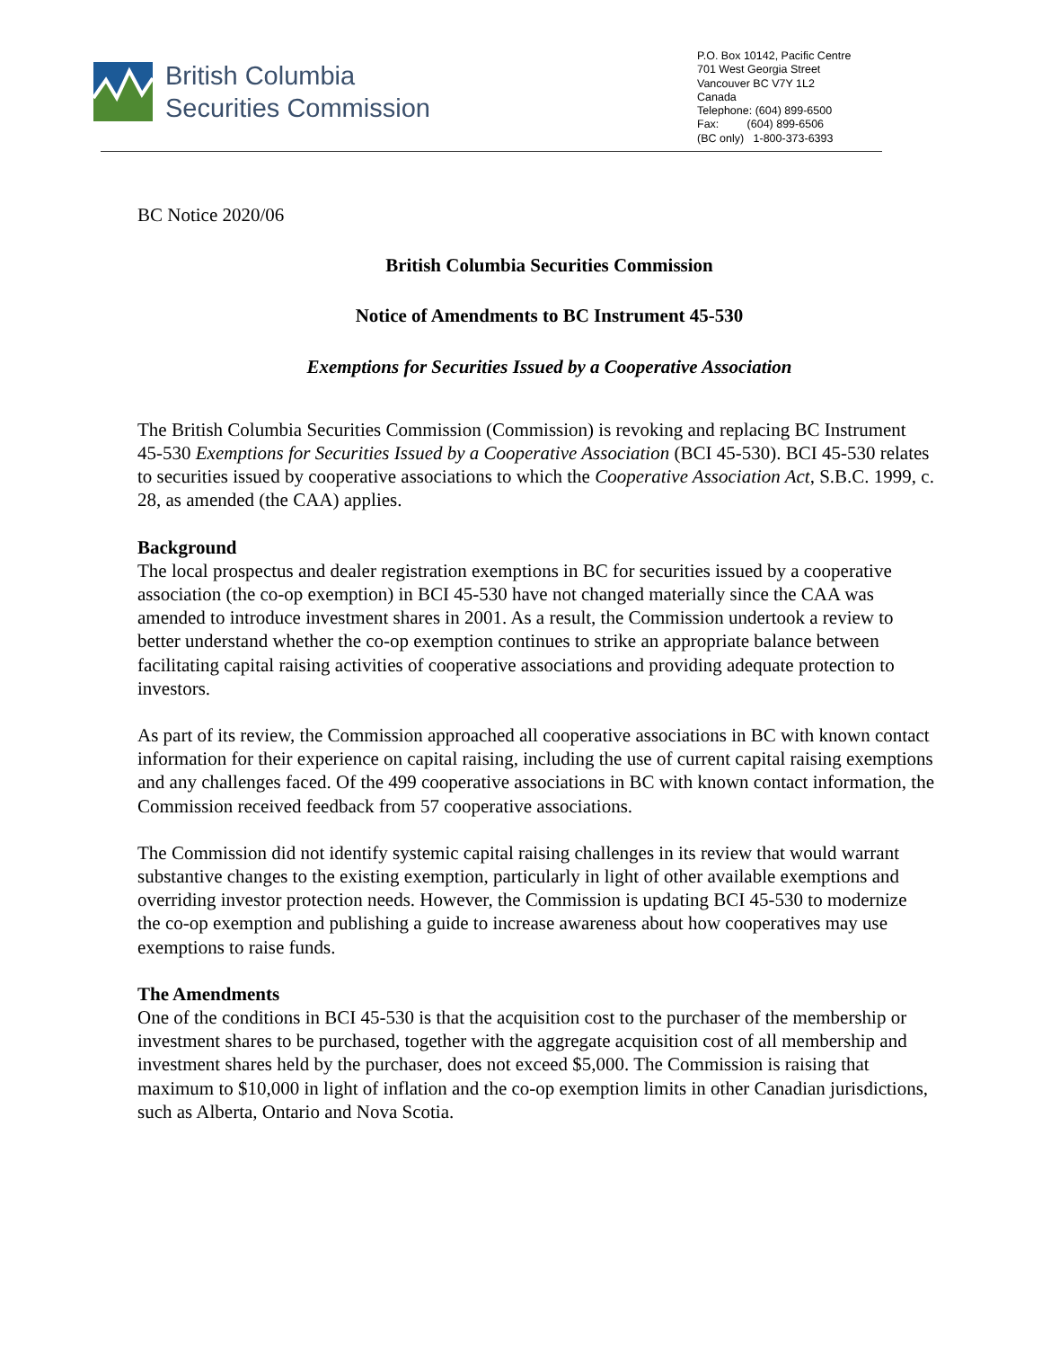British Columbia
Securities Commission
P.O. Box 10142, Pacific Centre
701 West Georgia Street
Vancouver BC V7Y 1L2
Canada
Telephone: (604) 899-6500
Fax: (604) 899-6506
(BC only) 1-800-373-6393
BC Notice 2020/06
British Columbia Securities Commission
Notice of Amendments to BC Instrument 45-530
Exemptions for Securities Issued by a Cooperative Association
The British Columbia Securities Commission (Commission) is revoking and replacing BC Instrument 45-530 Exemptions for Securities Issued by a Cooperative Association (BCI 45-530). BCI 45-530 relates to securities issued by cooperative associations to which the Cooperative Association Act, S.B.C. 1999, c. 28, as amended (the CAA) applies.
Background
The local prospectus and dealer registration exemptions in BC for securities issued by a cooperative association (the co-op exemption) in BCI 45-530 have not changed materially since the CAA was amended to introduce investment shares in 2001. As a result, the Commission undertook a review to better understand whether the co-op exemption continues to strike an appropriate balance between facilitating capital raising activities of cooperative associations and providing adequate protection to investors.
As part of its review, the Commission approached all cooperative associations in BC with known contact information for their experience on capital raising, including the use of current capital raising exemptions and any challenges faced. Of the 499 cooperative associations in BC with known contact information, the Commission received feedback from 57 cooperative associations.
The Commission did not identify systemic capital raising challenges in its review that would warrant substantive changes to the existing exemption, particularly in light of other available exemptions and overriding investor protection needs. However, the Commission is updating BCI 45-530 to modernize the co-op exemption and publishing a guide to increase awareness about how cooperatives may use exemptions to raise funds.
The Amendments
One of the conditions in BCI 45-530 is that the acquisition cost to the purchaser of the membership or investment shares to be purchased, together with the aggregate acquisition cost of all membership and investment shares held by the purchaser, does not exceed $5,000. The Commission is raising that maximum to $10,000 in light of inflation and the co-op exemption limits in other Canadian jurisdictions, such as Alberta, Ontario and Nova Scotia.